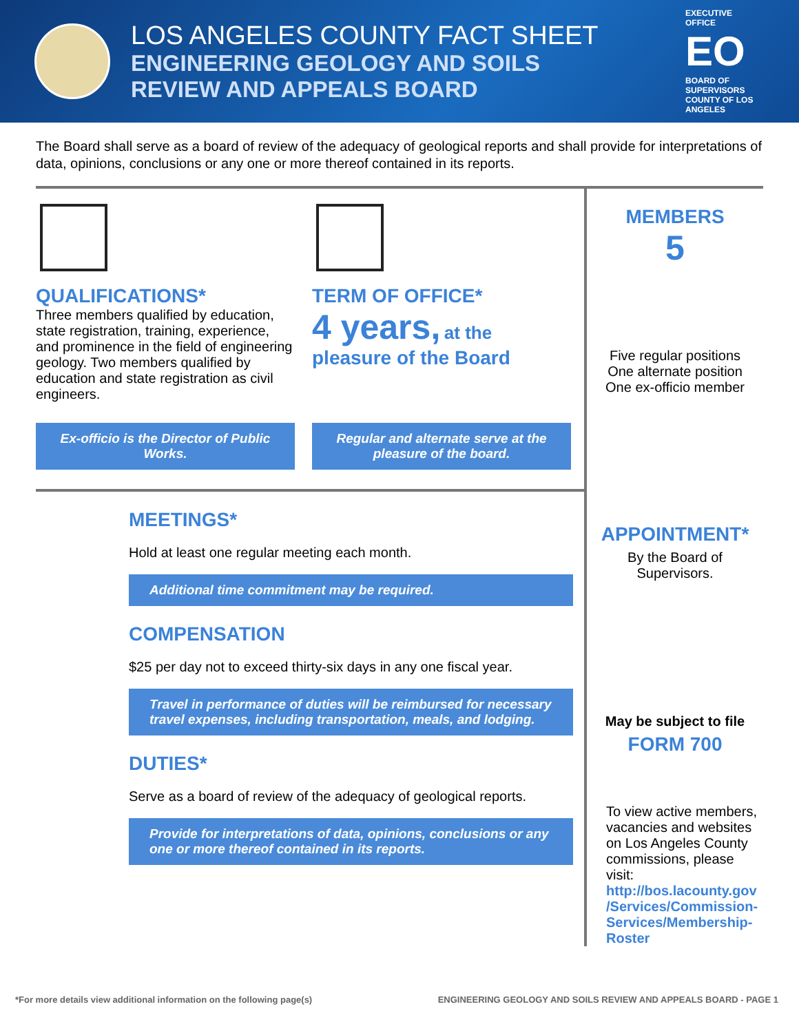LOS ANGELES COUNTY FACT SHEET
ENGINEERING GEOLOGY AND SOILS
REVIEW AND APPEALS BOARD
EXECUTIVE OFFICE
EO
BOARD OF SUPERVISORS
COUNTY OF LOS ANGELES
The Board shall serve as a board of review of the adequacy of geological reports and shall provide for interpretations of data, opinions, conclusions or any one or more thereof contained in its reports.
QUALIFICATIONS*
Three members qualified by education, state registration, training, experience, and prominence in the field of engineering geology. Two members qualified by education and state registration as civil engineers.
TERM OF OFFICE*
4 years, at the
pleasure of the Board
Ex-officio is the Director of Public Works.
Regular and alternate serve at the pleasure of the board.
MEETINGS*
Hold at least one regular meeting each month.
Additional time commitment may be required.
COMPENSATION
$25 per day not to exceed thirty-six days in any one fiscal year.
Travel in performance of duties will be reimbursed for necessary travel expenses, including transportation, meals, and lodging.
DUTIES*
Serve as a board of review of the adequacy of geological reports.
Provide for interpretations of data, opinions, conclusions or any one or more thereof contained in its reports.
MEMBERS
5
Five regular positions
One alternate position
One ex-officio member
APPOINTMENT*
By the Board of
Supervisors.
May be subject to file
FORM 700
To view active members, vacancies and websites on Los Angeles County commissions, please visit: http://bos.lacounty.gov /Services/Commission-Services/Membership-Roster
*For more details view additional information on the following page(s) ENGINEERING GEOLOGY AND SOILS REVIEW AND APPEALS BOARD - PAGE 1